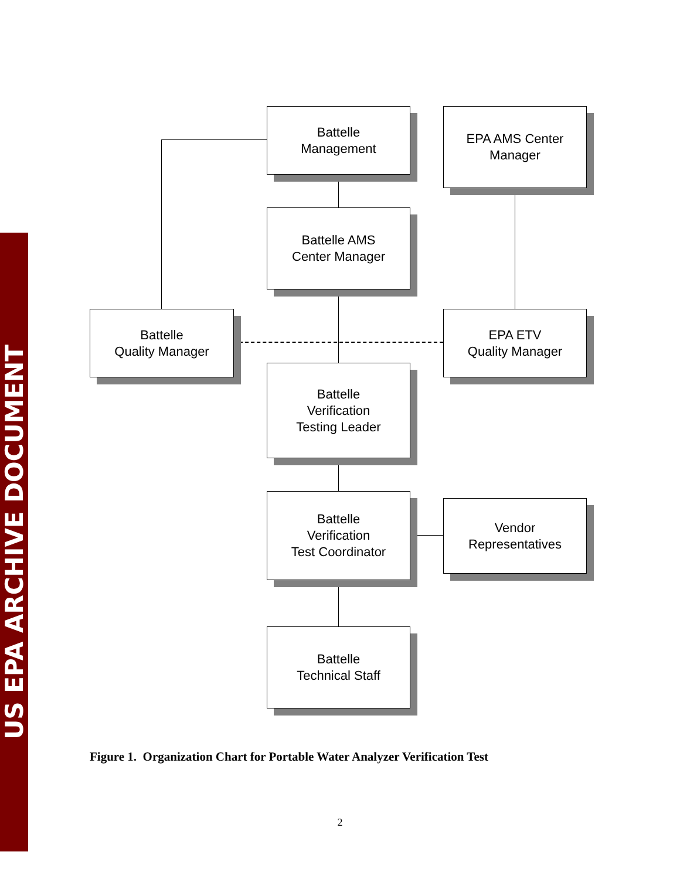Battelle
Management
EPA AMS Center
Manager
Battelle AMS
Center Manager
Battelle
Quality Manager
EPA ETV
Quality Manager
Battelle
Verification
Testing Leader
Battelle
Verification
Test Coordinator
Vendor
Representatives
Battelle
Technical Staff
Figure 1. Organization Chart for Portable Water Analyzer Verification Test
2
US EPA ARCHIVE DOCUMENT